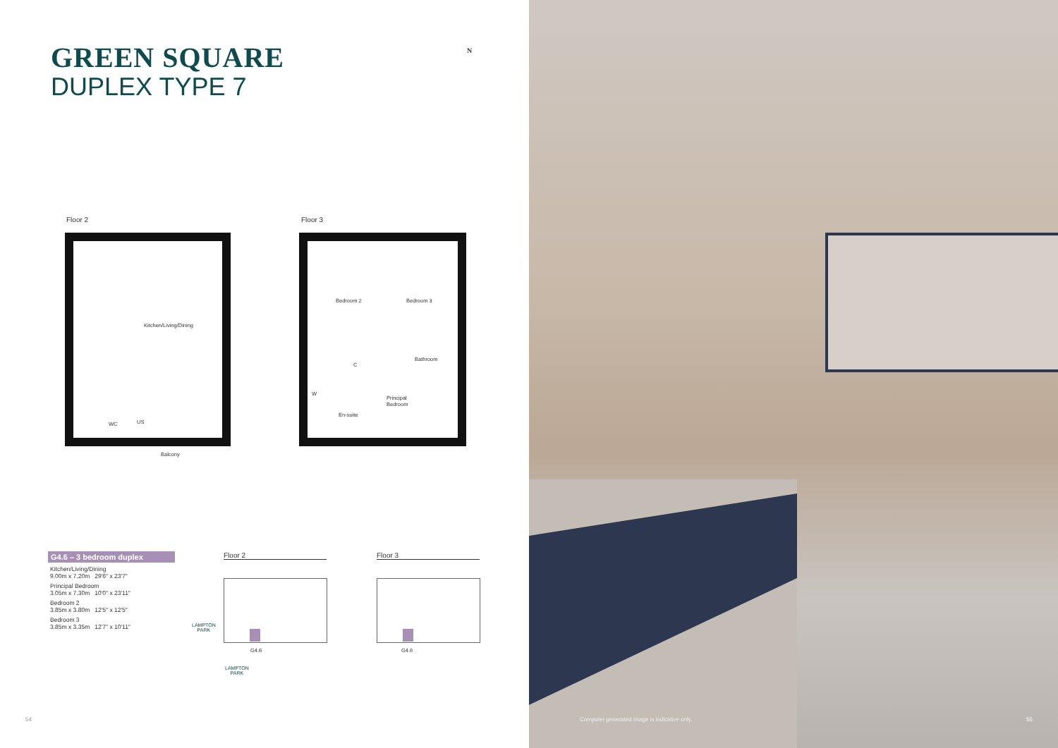GREEN SQUARE
DUPLEX TYPE 7
N
Floor 2 Floor 3
Kitchen/Living/Dining
WC US
Balcony
Bedroom 2 Bedroom 3
C
Bathroom
W
Principal
Bedroom
En-suite
G4.6 – 3 bedroom duplex
| Kitchen/Living/Dining | |
| 9.00m x 7.20m | 29′6″ x 23′7″ |
| Principal Bedroom | |
| 3.05m x 7.30m | 10′0″ x 23′11″ |
| Bedroom 2 | |
| 3.85m x 3.80m | 12′5″ x 12′5″ |
| Bedroom 3 | |
| 3.85m x 3.35m | 12′7″ x 10′11″ |
Floor 2 Floor 3
LAMPTON
PARK
G4.6 G4.6
LAMPTON
PARK
54
Computer generated image is indicative only.
55